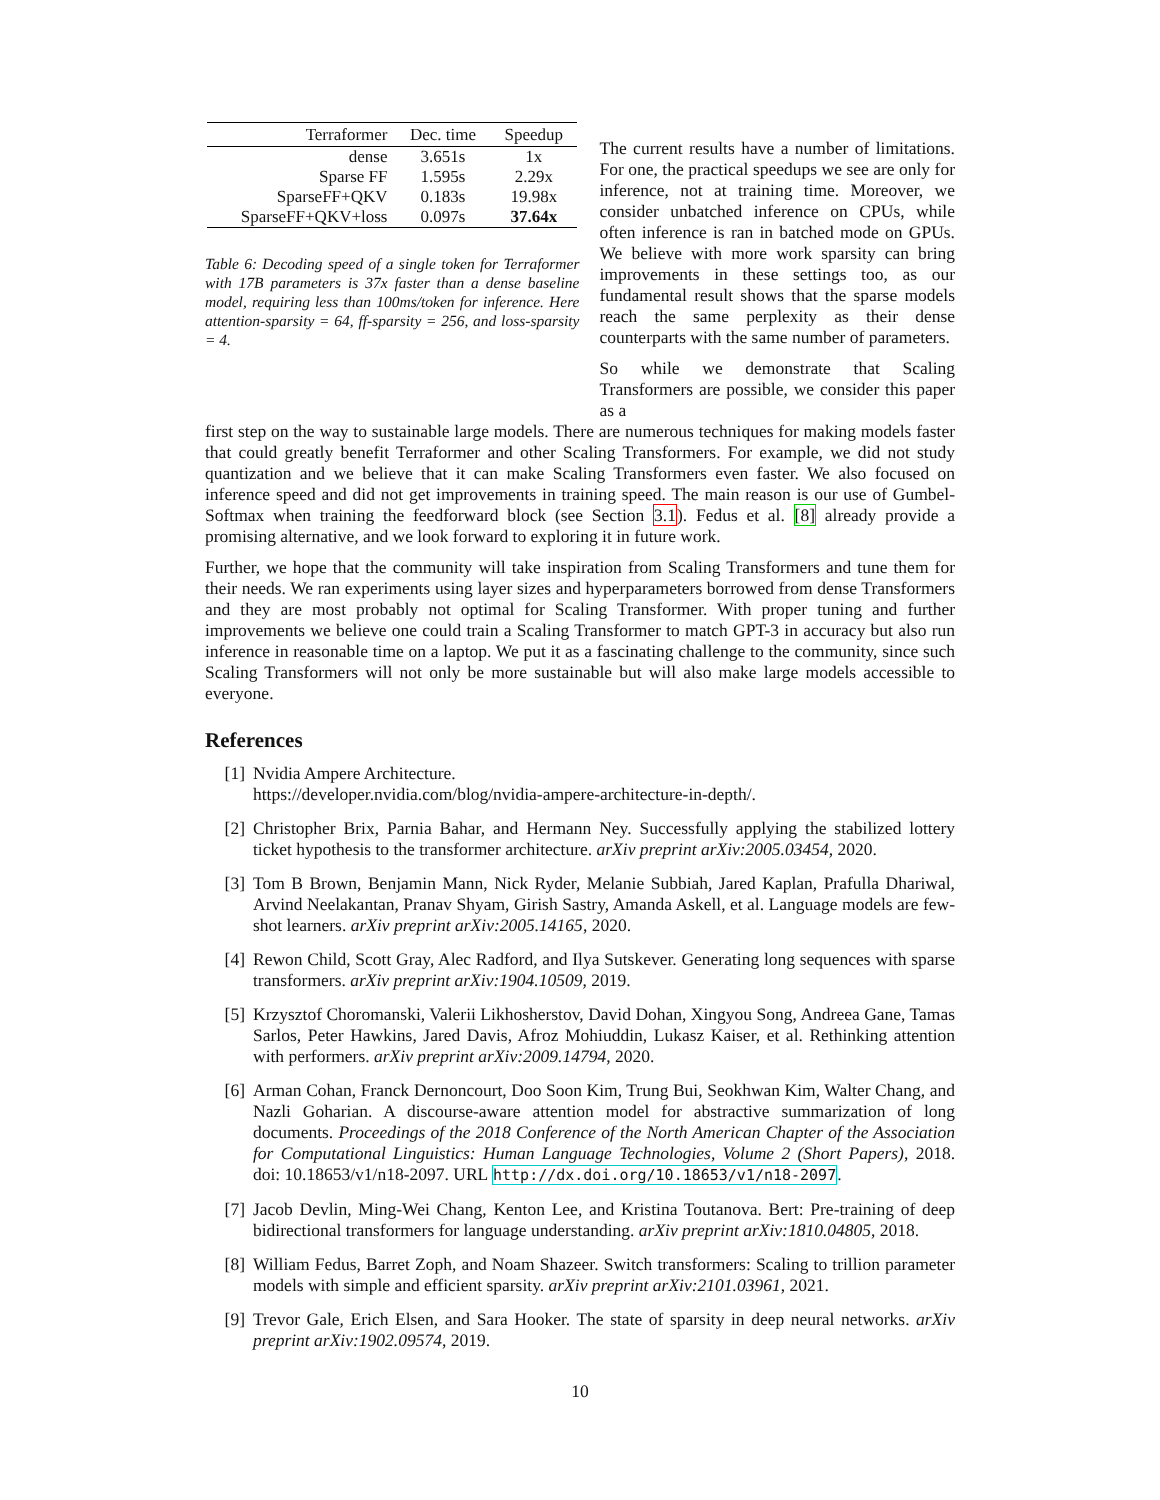| Terraformer | Dec. time | Speedup |
| --- | --- | --- |
| dense | 3.651s | 1x |
| Sparse FF | 1.595s | 2.29x |
| SparseFF+QKV | 0.183s | 19.98x |
| SparseFF+QKV+loss | 0.097s | 37.64x |
Table 6: Decoding speed of a single token for Terraformer with 17B parameters is 37x faster than a dense baseline model, requiring less than 100ms/token for inference. Here attention-sparsity = 64, ff-sparsity = 256, and loss-sparsity = 4.
The current results have a number of limitations. For one, the practical speedups we see are only for inference, not at training time. Moreover, we consider unbatched inference on CPUs, while often inference is ran in batched mode on GPUs. We believe with more work sparsity can bring improvements in these settings too, as our fundamental result shows that the sparse models reach the same perplexity as their dense counterparts with the same number of parameters.
So while we demonstrate that Scaling Transformers are possible, we consider this paper as a
first step on the way to sustainable large models. There are numerous techniques for making models faster that could greatly benefit Terraformer and other Scaling Transformers. For example, we did not study quantization and we believe that it can make Scaling Transformers even faster. We also focused on inference speed and did not get improvements in training speed. The main reason is our use of Gumbel-Softmax when training the feedforward block (see Section 3.1). Fedus et al. [8] already provide a promising alternative, and we look forward to exploring it in future work.
Further, we hope that the community will take inspiration from Scaling Transformers and tune them for their needs. We ran experiments using layer sizes and hyperparameters borrowed from dense Transformers and they are most probably not optimal for Scaling Transformer. With proper tuning and further improvements we believe one could train a Scaling Transformer to match GPT-3 in accuracy but also run inference in reasonable time on a laptop. We put it as a fascinating challenge to the community, since such Scaling Transformers will not only be more sustainable but will also make large models accessible to everyone.
References
[1] Nvidia Ampere Architecture.
https://developer.nvidia.com/blog/nvidia-ampere-architecture-in-depth/.
[2] Christopher Brix, Parnia Bahar, and Hermann Ney. Successfully applying the stabilized lottery ticket hypothesis to the transformer architecture. arXiv preprint arXiv:2005.03454, 2020.
[3] Tom B Brown, Benjamin Mann, Nick Ryder, Melanie Subbiah, Jared Kaplan, Prafulla Dhariwal, Arvind Neelakantan, Pranav Shyam, Girish Sastry, Amanda Askell, et al. Language models are few-shot learners. arXiv preprint arXiv:2005.14165, 2020.
[4] Rewon Child, Scott Gray, Alec Radford, and Ilya Sutskever. Generating long sequences with sparse transformers. arXiv preprint arXiv:1904.10509, 2019.
[5] Krzysztof Choromanski, Valerii Likhosherstov, David Dohan, Xingyou Song, Andreea Gane, Tamas Sarlos, Peter Hawkins, Jared Davis, Afroz Mohiuddin, Lukasz Kaiser, et al. Rethinking attention with performers. arXiv preprint arXiv:2009.14794, 2020.
[6] Arman Cohan, Franck Dernoncourt, Doo Soon Kim, Trung Bui, Seokhwan Kim, Walter Chang, and Nazli Goharian. A discourse-aware attention model for abstractive summarization of long documents. Proceedings of the 2018 Conference of the North American Chapter of the Association for Computational Linguistics: Human Language Technologies, Volume 2 (Short Papers), 2018. doi: 10.18653/v1/n18-2097. URL http://dx.doi.org/10.18653/v1/n18-2097.
[7] Jacob Devlin, Ming-Wei Chang, Kenton Lee, and Kristina Toutanova. Bert: Pre-training of deep bidirectional transformers for language understanding. arXiv preprint arXiv:1810.04805, 2018.
[8] William Fedus, Barret Zoph, and Noam Shazeer. Switch transformers: Scaling to trillion parameter models with simple and efficient sparsity. arXiv preprint arXiv:2101.03961, 2021.
[9] Trevor Gale, Erich Elsen, and Sara Hooker. The state of sparsity in deep neural networks. arXiv preprint arXiv:1902.09574, 2019.
10